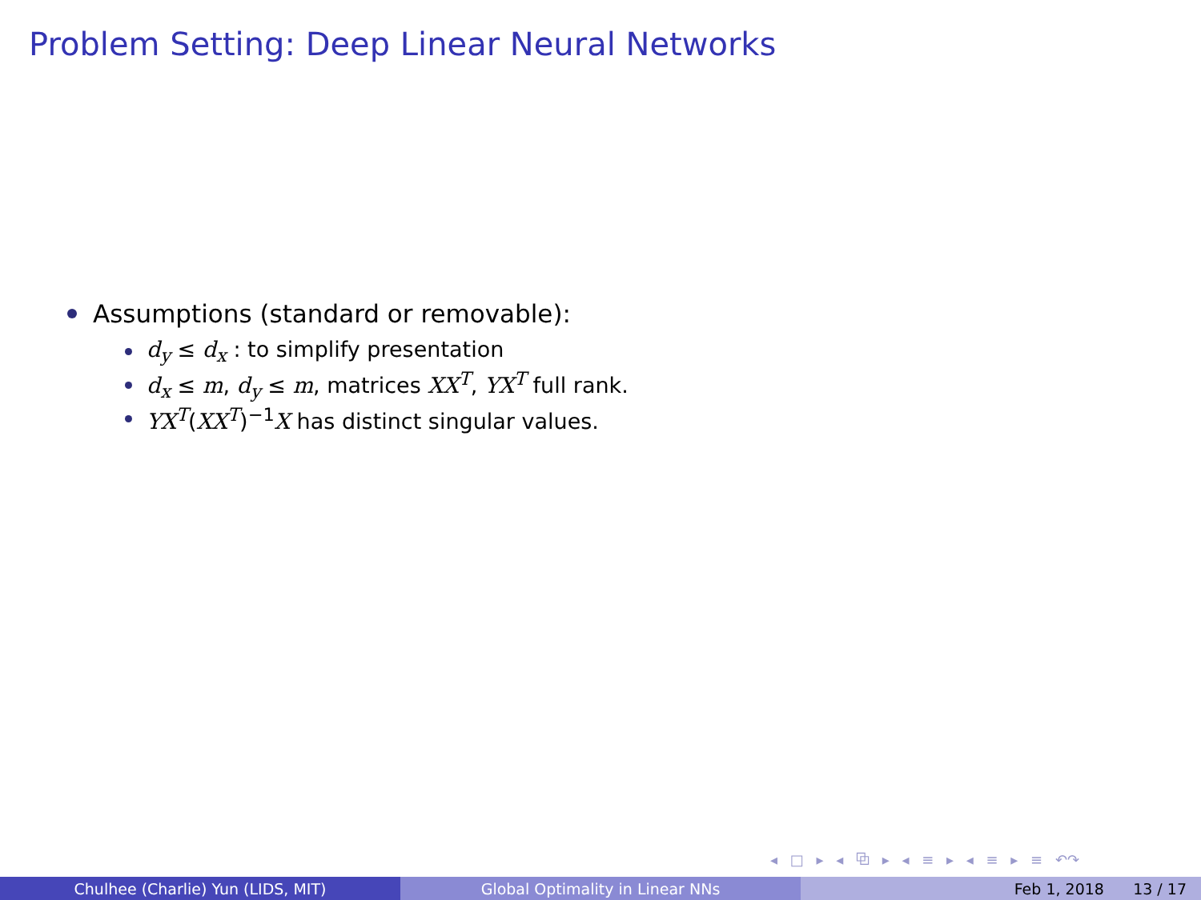Problem Setting: Deep Linear Neural Networks
Assumptions (standard or removable):
d<sub>y</sub> ≤ d<sub>x</sub> : to simplify presentation
d<sub>x</sub> ≤ m, d<sub>y</sub> ≤ m, matrices XX<sup>T</sup>, YX<sup>T</sup> full rank.
YX<sup>T</sup>(XX<sup>T</sup>)<sup>−1</sup>X has distinct singular values.
◂ □ ▸ ◂ ⧉ ▸ ◂ ≡ ▸ ◂ ≡ ▸ ≡ ↶↷
Chulhee (Charlie) Yun (LIDS, MIT) Global Optimality in Linear NNs Feb 1, 2018 13 / 17